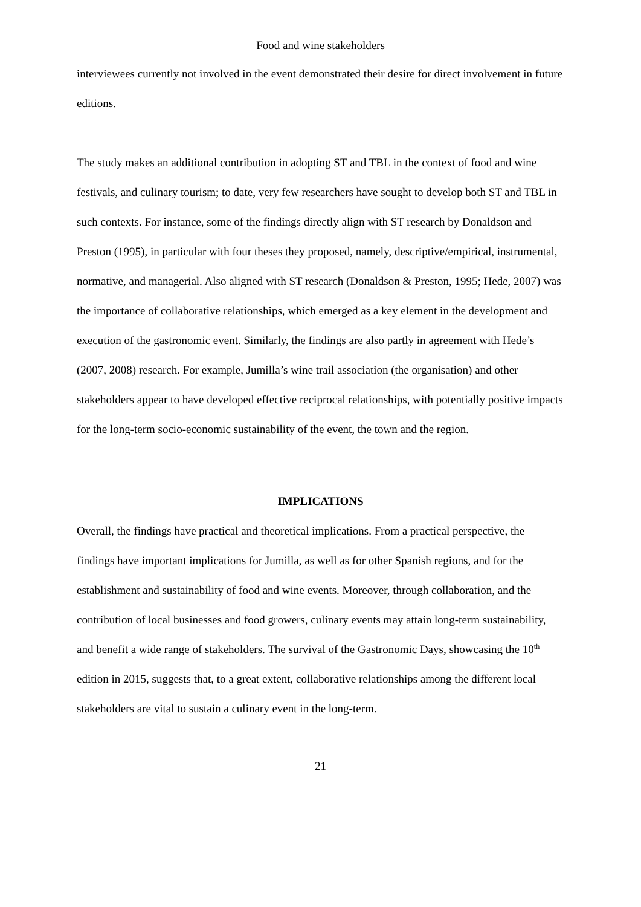Food and wine stakeholders
interviewees currently not involved in the event demonstrated their desire for direct involvement in future editions.
The study makes an additional contribution in adopting ST and TBL in the context of food and wine festivals, and culinary tourism; to date, very few researchers have sought to develop both ST and TBL in such contexts. For instance, some of the findings directly align with ST research by Donaldson and Preston (1995), in particular with four theses they proposed, namely, descriptive/empirical, instrumental, normative, and managerial. Also aligned with ST research (Donaldson & Preston, 1995; Hede, 2007) was the importance of collaborative relationships, which emerged as a key element in the development and execution of the gastronomic event. Similarly, the findings are also partly in agreement with Hede’s (2007, 2008) research. For example, Jumilla’s wine trail association (the organisation) and other stakeholders appear to have developed effective reciprocal relationships, with potentially positive impacts for the long-term socio-economic sustainability of the event, the town and the region.
IMPLICATIONS
Overall, the findings have practical and theoretical implications. From a practical perspective, the findings have important implications for Jumilla, as well as for other Spanish regions, and for the establishment and sustainability of food and wine events. Moreover, through collaboration, and the contribution of local businesses and food growers, culinary events may attain long-term sustainability, and benefit a wide range of stakeholders. The survival of the Gastronomic Days, showcasing the 10<sup>th</sup> edition in 2015, suggests that, to a great extent, collaborative relationships among the different local stakeholders are vital to sustain a culinary event in the long-term.
21